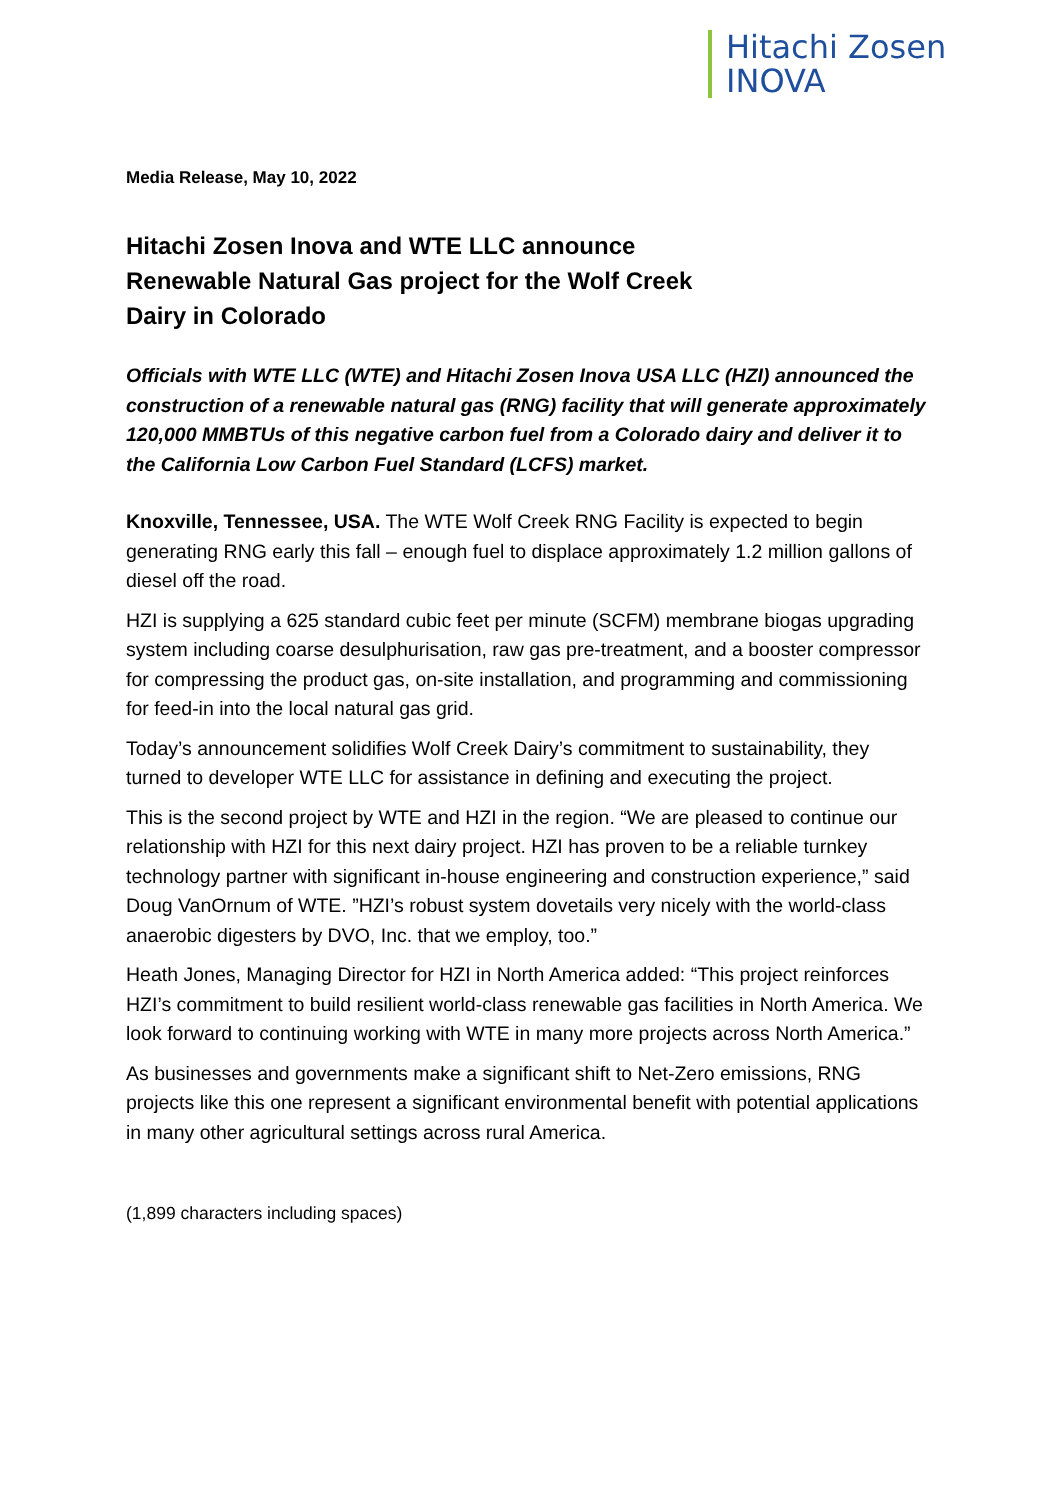Hitachi Zosen
INOVA
Media Release, May 10, 2022
Hitachi Zosen Inova and WTE LLC announce
Renewable Natural Gas project for the Wolf Creek
Dairy in Colorado
Officials with WTE LLC (WTE) and Hitachi Zosen Inova USA LLC (HZI) announced the construction of a renewable natural gas (RNG) facility that will generate approximately 120,000 MMBTUs of this negative carbon fuel from a Colorado dairy and deliver it to the California Low Carbon Fuel Standard (LCFS) market.
Knoxville, Tennessee, USA. The WTE Wolf Creek RNG Facility is expected to begin generating RNG early this fall – enough fuel to displace approximately 1.2 million gallons of diesel off the road.
HZI is supplying a 625 standard cubic feet per minute (SCFM) membrane biogas upgrading system including coarse desulphurisation, raw gas pre-treatment, and a booster compressor for compressing the product gas, on-site installation, and programming and commissioning for feed-in into the local natural gas grid.
Today’s announcement solidifies Wolf Creek Dairy’s commitment to sustainability, they turned to developer WTE LLC for assistance in defining and executing the project.
This is the second project by WTE and HZI in the region. “We are pleased to continue our relationship with HZI for this next dairy project. HZI has proven to be a reliable turnkey technology partner with significant in-house engineering and construction experience,” said Doug VanOrnum of WTE. ”HZI’s robust system dovetails very nicely with the world-class anaerobic digesters by DVO, Inc. that we employ, too.”
Heath Jones, Managing Director for HZI in North America added: “This project reinforces HZI’s commitment to build resilient world-class renewable gas facilities in North America. We look forward to continuing working with WTE in many more projects across North America.”
As businesses and governments make a significant shift to Net-Zero emissions, RNG projects like this one represent a significant environmental benefit with potential applications in many other agricultural settings across rural America.
(1,899 characters including spaces)